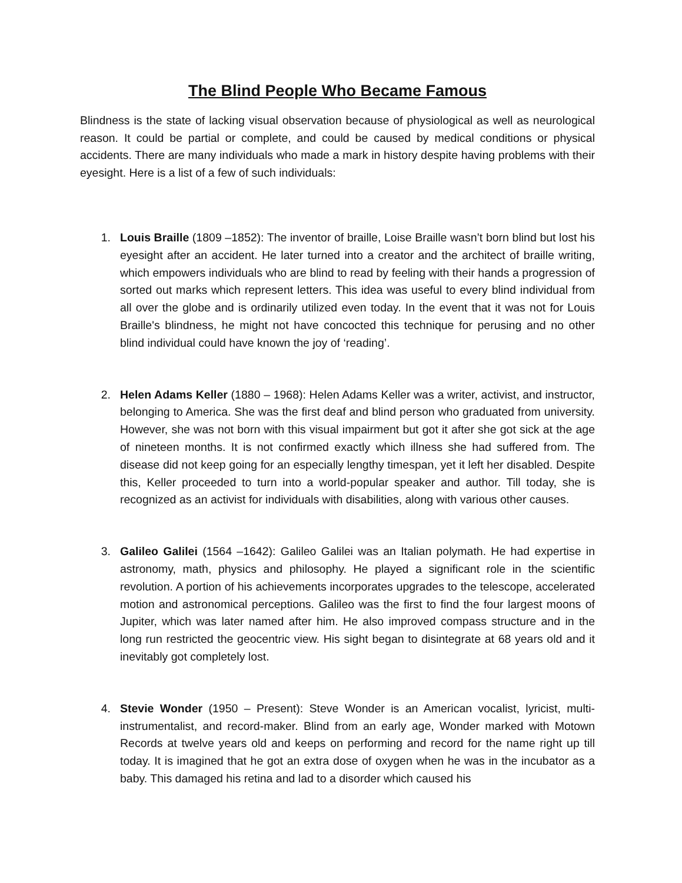The Blind People Who Became Famous
Blindness is the state of lacking visual observation because of physiological as well as neurological reason. It could be partial or complete, and could be caused by medical conditions or physical accidents. There are many individuals who made a mark in history despite having problems with their eyesight. Here is a list of a few of such individuals:
1. Louis Braille (1809 –1852): The inventor of braille, Loise Braille wasn’t born blind but lost his eyesight after an accident. He later turned into a creator and the architect of braille writing, which empowers individuals who are blind to read by feeling with their hands a progression of sorted out marks which represent letters. This idea was useful to every blind individual from all over the globe and is ordinarily utilized even today. In the event that it was not for Louis Braille's blindness, he might not have concocted this technique for perusing and no other blind individual could have known the joy of ‘reading’.
2. Helen Adams Keller (1880 – 1968): Helen Adams Keller was a writer, activist, and instructor, belonging to America. She was the first deaf and blind person who graduated from university. However, she was not born with this visual impairment but got it after she got sick at the age of nineteen months. It is not confirmed exactly which illness she had suffered from. The disease did not keep going for an especially lengthy timespan, yet it left her disabled. Despite this, Keller proceeded to turn into a world-popular speaker and author. Till today, she is recognized as an activist for individuals with disabilities, along with various other causes.
3. Galileo Galilei (1564 –1642): Galileo Galilei was an Italian polymath. He had expertise in astronomy, math, physics and philosophy. He played a significant role in the scientific revolution. A portion of his achievements incorporates upgrades to the telescope, accelerated motion and astronomical perceptions. Galileo was the first to find the four largest moons of Jupiter, which was later named after him. He also improved compass structure and in the long run restricted the geocentric view. His sight began to disintegrate at 68 years old and it inevitably got completely lost.
4. Stevie Wonder (1950 – Present): Steve Wonder is an American vocalist, lyricist, multi-instrumentalist, and record-maker. Blind from an early age, Wonder marked with Motown Records at twelve years old and keeps on performing and record for the name right up till today. It is imagined that he got an extra dose of oxygen when he was in the incubator as a baby. This damaged his retina and lad to a disorder which caused his